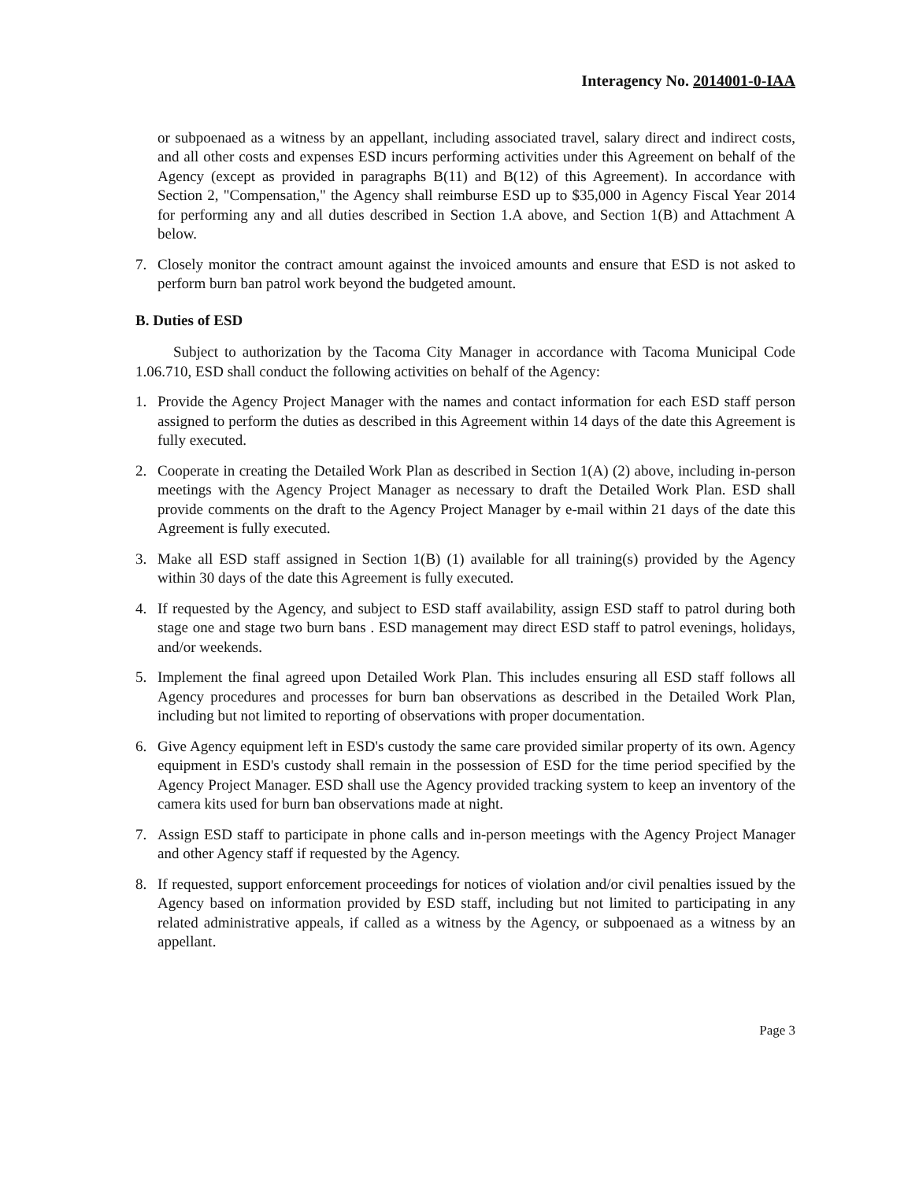Interagency No. 2014001-0-IAA
or subpoenaed as a witness by an appellant, including associated travel, salary direct and indirect costs, and all other costs and expenses ESD incurs performing activities under this Agreement on behalf of the Agency (except as provided in paragraphs B(11) and B(12) of this Agreement). In accordance with Section 2, "Compensation," the Agency shall reimburse ESD up to $35,000 in Agency Fiscal Year 2014 for performing any and all duties described in Section 1.A above, and Section 1(B) and Attachment A below.
7. Closely monitor the contract amount against the invoiced amounts and ensure that ESD is not asked to perform burn ban patrol work beyond the budgeted amount.
B. Duties of ESD
Subject to authorization by the Tacoma City Manager in accordance with Tacoma Municipal Code 1.06.710, ESD shall conduct the following activities on behalf of the Agency:
1. Provide the Agency Project Manager with the names and contact information for each ESD staff person assigned to perform the duties as described in this Agreement within 14 days of the date this Agreement is fully executed.
2. Cooperate in creating the Detailed Work Plan as described in Section 1(A) (2) above, including in-person meetings with the Agency Project Manager as necessary to draft the Detailed Work Plan. ESD shall provide comments on the draft to the Agency Project Manager by e-mail within 21 days of the date this Agreement is fully executed.
3. Make all ESD staff assigned in Section 1(B) (1) available for all training(s) provided by the Agency within 30 days of the date this Agreement is fully executed.
4. If requested by the Agency, and subject to ESD staff availability, assign ESD staff to patrol during both stage one and stage two burn bans . ESD management may direct ESD staff to patrol evenings, holidays, and/or weekends.
5. Implement the final agreed upon Detailed Work Plan. This includes ensuring all ESD staff follows all Agency procedures and processes for burn ban observations as described in the Detailed Work Plan, including but not limited to reporting of observations with proper documentation.
6. Give Agency equipment left in ESD's custody the same care provided similar property of its own. Agency equipment in ESD's custody shall remain in the possession of ESD for the time period specified by the Agency Project Manager. ESD shall use the Agency provided tracking system to keep an inventory of the camera kits used for burn ban observations made at night.
7. Assign ESD staff to participate in phone calls and in-person meetings with the Agency Project Manager and other Agency staff if requested by the Agency.
8. If requested, support enforcement proceedings for notices of violation and/or civil penalties issued by the Agency based on information provided by ESD staff, including but not limited to participating in any related administrative appeals, if called as a witness by the Agency, or subpoenaed as a witness by an appellant.
Page 3